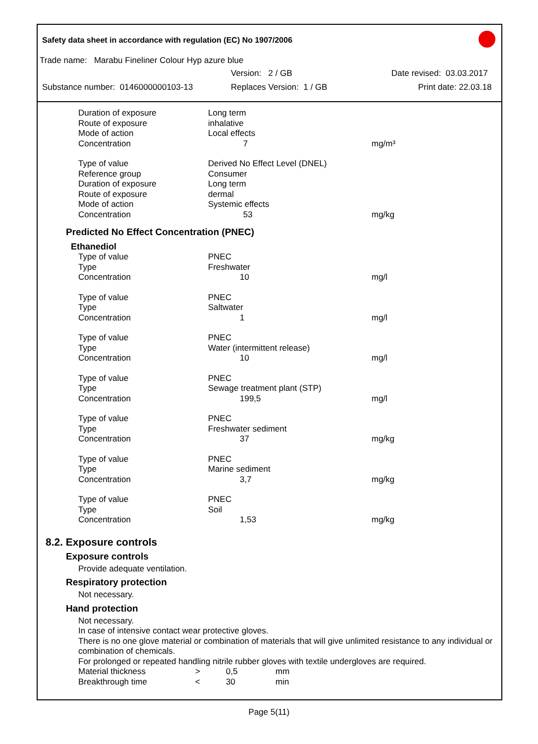Safety data sheet in accordance with regulation (EC) No 1907/2006
Trade name: Marabu Fineliner Colour Hyp azure blue
Version: 2 / GB Date revised: 03.03.2017
Substance number: 0146000000103-13 Replaces Version: 1 / GB Print date: 22.03.18
| Duration of exposure | Long term | |
| Route of exposure | inhalative | |
| Mode of action | Local effects | |
| Concentration | 7 | mg/m³ |
| Type of value | Derived No Effect Level (DNEL) | |
| Reference group | Consumer | |
| Duration of exposure | Long term | |
| Route of exposure | dermal | |
| Mode of action | Systemic effects | |
| Concentration | 53 | mg/kg |
Predicted No Effect Concentration (PNEC)
Ethanediol
| Type of value | PNEC | |
| Type | Freshwater | |
| Concentration | 10 | mg/l |
| Type of value | PNEC | |
| Type | Saltwater | |
| Concentration | 1 | mg/l |
| Type of value | PNEC | |
| Type | Water (intermittent release) | |
| Concentration | 10 | mg/l |
| Type of value | PNEC | |
| Type | Sewage treatment plant (STP) | |
| Concentration | 199,5 | mg/l |
| Type of value | PNEC | |
| Type | Freshwater sediment | |
| Concentration | 37 | mg/kg |
| Type of value | PNEC | |
| Type | Marine sediment | |
| Concentration | 3,7 | mg/kg |
| Type of value | PNEC | |
| Type | Soil | |
| Concentration | 1,53 | mg/kg |
8.2. Exposure controls
Exposure controls
Provide adequate ventilation.
Respiratory protection
Not necessary.
Hand protection
Not necessary.
In case of intensive contact wear protective gloves.
There is no one glove material or combination of materials that will give unlimited resistance to any individual or combination of chemicals.
For prolonged or repeated handling nitrile rubber gloves with textile undergloves are required.
| Material thickness | > | 0,5 | mm |
| Breakthrough time | < | 30 | min |
Page 5(11)